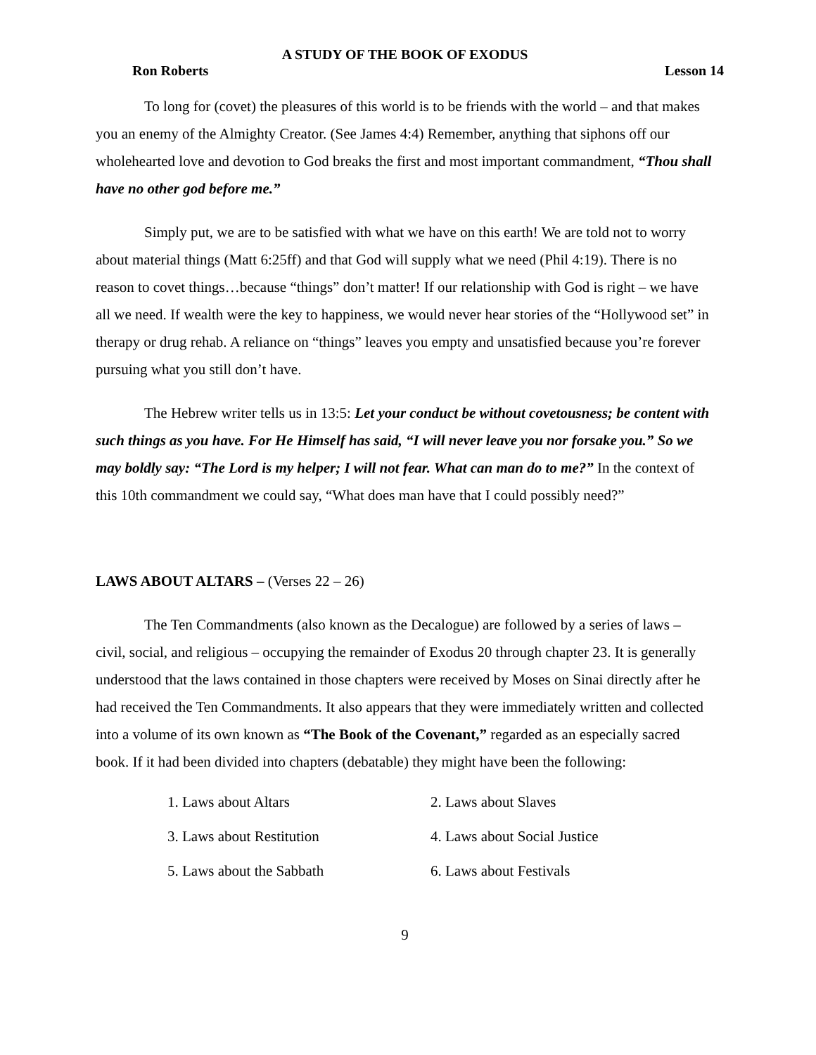A STUDY OF THE BOOK OF EXODUS
Ron Roberts Lesson 14
To long for (covet) the pleasures of this world is to be friends with the world – and that makes you an enemy of the Almighty Creator. (See James 4:4) Remember, anything that siphons off our wholehearted love and devotion to God breaks the first and most important commandment, “Thou shall have no other god before me.”
Simply put, we are to be satisfied with what we have on this earth! We are told not to worry about material things (Matt 6:25ff) and that God will supply what we need (Phil 4:19). There is no reason to covet things…because “things” don’t matter! If our relationship with God is right – we have all we need. If wealth were the key to happiness, we would never hear stories of the “Hollywood set” in therapy or drug rehab. A reliance on “things” leaves you empty and unsatisfied because you’re forever pursuing what you still don’t have.
The Hebrew writer tells us in 13:5: Let your conduct be without covetousness; be content with such things as you have. For He Himself has said, “I will never leave you nor forsake you.” So we may boldly say: “The Lord is my helper; I will not fear. What can man do to me?” In the context of this 10th commandment we could say, “What does man have that I could possibly need?”
LAWS ABOUT ALTARS – (Verses 22 – 26)
The Ten Commandments (also known as the Decalogue) are followed by a series of laws – civil, social, and religious – occupying the remainder of Exodus 20 through chapter 23. It is generally understood that the laws contained in those chapters were received by Moses on Sinai directly after he had received the Ten Commandments. It also appears that they were immediately written and collected into a volume of its own known as “The Book of the Covenant,” regarded as an especially sacred book. If it had been divided into chapters (debatable) they might have been the following:
| 1. Laws about Altars | 2. Laws about Slaves |
| 3. Laws about Restitution | 4. Laws about Social Justice |
| 5. Laws about the Sabbath | 6. Laws about Festivals |
9